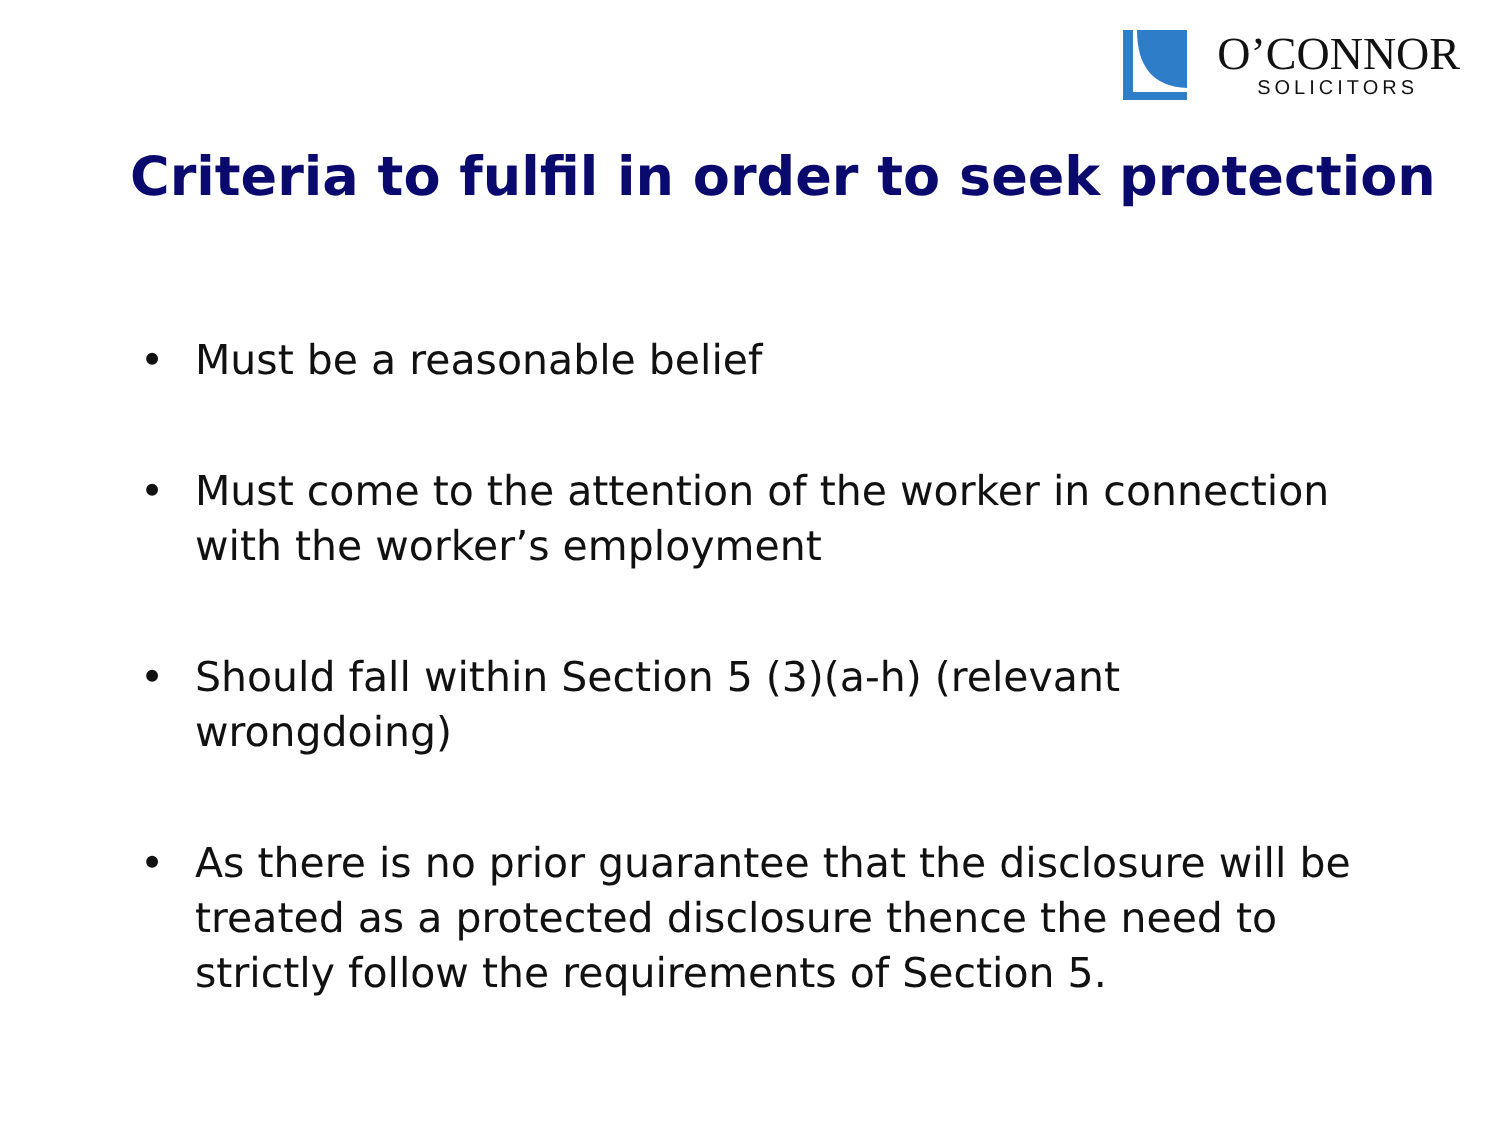O’CONNOR
SOLICITORS
Criteria to fulfil in order to seek protection
• Must be a reasonable belief
• Must come to the attention of the worker in connection with the worker’s employment
• Should fall within Section 5 (3)(a-h) (relevant wrongdoing)
• As there is no prior guarantee that the disclosure will be treated as a protected disclosure thence the need to strictly follow the requirements of Section 5.